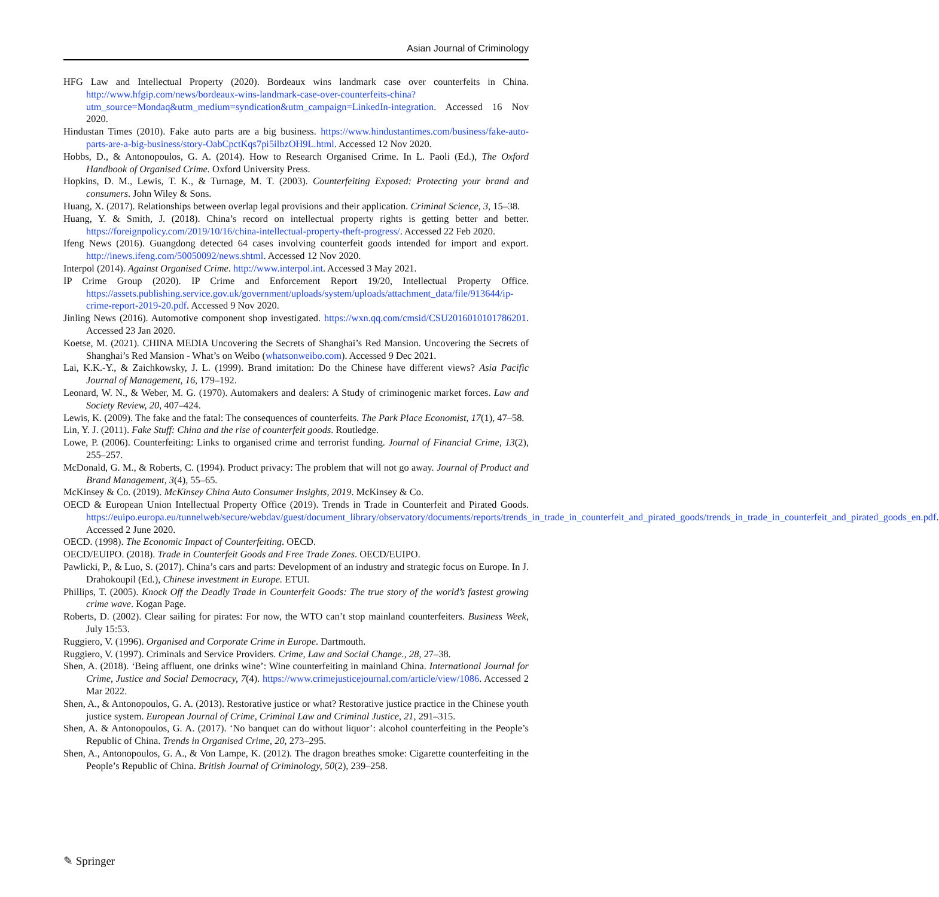Asian Journal of Criminology
HFG Law and Intellectual Property (2020). Bordeaux wins landmark case over counterfeits in China. http://www.hfgip.com/news/bordeaux-wins-landmark-case-over-counterfeits-china?utm_source=Mondaq&utm_medium=syndication&utm_campaign=LinkedIn-integration. Accessed 16 Nov 2020.
Hindustan Times (2010). Fake auto parts are a big business. https://www.hindustantimes.com/business/fake-auto-parts-are-a-big-business/story-OabCpctKqs7pi5ilbzOH9L.html. Accessed 12 Nov 2020.
Hobbs, D., & Antonopoulos, G. A. (2014). How to Research Organised Crime. In L. Paoli (Ed.), The Oxford Handbook of Organised Crime. Oxford University Press.
Hopkins, D. M., Lewis, T. K., & Turnage, M. T. (2003). Counterfeiting Exposed: Protecting your brand and consumers. John Wiley & Sons.
Huang, X. (2017). Relationships between overlap legal provisions and their application. Criminal Science, 3, 15–38.
Huang, Y. & Smith, J. (2018). China’s record on intellectual property rights is getting better and better. https://foreignpolicy.com/2019/10/16/china-intellectual-property-theft-progress/. Accessed 22 Feb 2020.
Ifeng News (2016). Guangdong detected 64 cases involving counterfeit goods intended for import and export. http://inews.ifeng.com/50050092/news.shtml. Accessed 12 Nov 2020.
Interpol (2014). Against Organised Crime. http://www.interpol.int. Accessed 3 May 2021.
IP Crime Group (2020). IP Crime and Enforcement Report 19/20, Intellectual Property Office. https://assets.publishing.service.gov.uk/government/uploads/system/uploads/attachment_data/file/913644/ip-crime-report-2019-20.pdf. Accessed 9 Nov 2020.
Jinling News (2016). Automotive component shop investigated. https://wxn.qq.com/cmsid/CSU2016010101786201. Accessed 23 Jan 2020.
Koetse, M. (2021). CHINA MEDIA Uncovering the Secrets of Shanghai’s Red Mansion. Uncovering the Secrets of Shanghai’s Red Mansion - What’s on Weibo (whatsonweibo.com). Accessed 9 Dec 2021.
Lai, K.K.-Y., & Zaichkowsky, J. L. (1999). Brand imitation: Do the Chinese have different views? Asia Pacific Journal of Management, 16, 179–192.
Leonard, W. N., & Weber, M. G. (1970). Automakers and dealers: A Study of criminogenic market forces. Law and Society Review, 20, 407–424.
Lewis, K. (2009). The fake and the fatal: The consequences of counterfeits. The Park Place Economist, 17(1), 47–58.
Lin, Y. J. (2011). Fake Stuff: China and the rise of counterfeit goods. Routledge.
Lowe, P. (2006). Counterfeiting: Links to organised crime and terrorist funding. Journal of Financial Crime, 13(2), 255–257.
McDonald, G. M., & Roberts, C. (1994). Product privacy: The problem that will not go away. Journal of Product and Brand Management, 3(4), 55–65.
McKinsey & Co. (2019). McKinsey China Auto Consumer Insights, 2019. McKinsey & Co.
OECD & European Union Intellectual Property Office (2019). Trends in Trade in Counterfeit and Pirated Goods. https://euipo.europa.eu/tunnelweb/secure/webdav/guest/document_library/observatory/documents/reports/trends_in_trade_in_counterfeit_and_pirated_goods/trends_in_trade_in_counterfeit_and_pirated_goods_en.pdf. Accessed 2 June 2020.
OECD. (1998). The Economic Impact of Counterfeiting. OECD.
OECD/EUIPO. (2018). Trade in Counterfeit Goods and Free Trade Zones. OECD/EUIPO.
Pawlicki, P., & Luo, S. (2017). China’s cars and parts: Development of an industry and strategic focus on Europe. In J. Drahokoupil (Ed.), Chinese investment in Europe. ETUI.
Phillips, T. (2005). Knock Off the Deadly Trade in Counterfeit Goods: The true story of the world’s fastest growing crime wave. Kogan Page.
Roberts, D. (2002). Clear sailing for pirates: For now, the WTO can’t stop mainland counterfeiters. Business Week, July 15:53.
Ruggiero, V. (1996). Organised and Corporate Crime in Europe. Dartmouth.
Ruggiero, V. (1997). Criminals and Service Providers. Crime, Law and Social Change., 28, 27–38.
Shen, A. (2018). ‘Being affluent, one drinks wine’: Wine counterfeiting in mainland China. International Journal for Crime, Justice and Social Democracy, 7(4). https://www.crimejusticejournal.com/article/view/1086. Accessed 2 Mar 2022.
Shen, A., & Antonopoulos, G. A. (2013). Restorative justice or what? Restorative justice practice in the Chinese youth justice system. European Journal of Crime, Criminal Law and Criminal Justice, 21, 291–315.
Shen, A. & Antonopoulos, G. A. (2017). ‘No banquet can do without liquor’: alcohol counterfeiting in the People’s Republic of China. Trends in Organised Crime, 20, 273–295.
Shen, A., Antonopoulos, G. A., & Von Lampe, K. (2012). The dragon breathes smoke: Cigarette counterfeiting in the People’s Republic of China. British Journal of Criminology, 50(2), 239–258.
✎ Springer